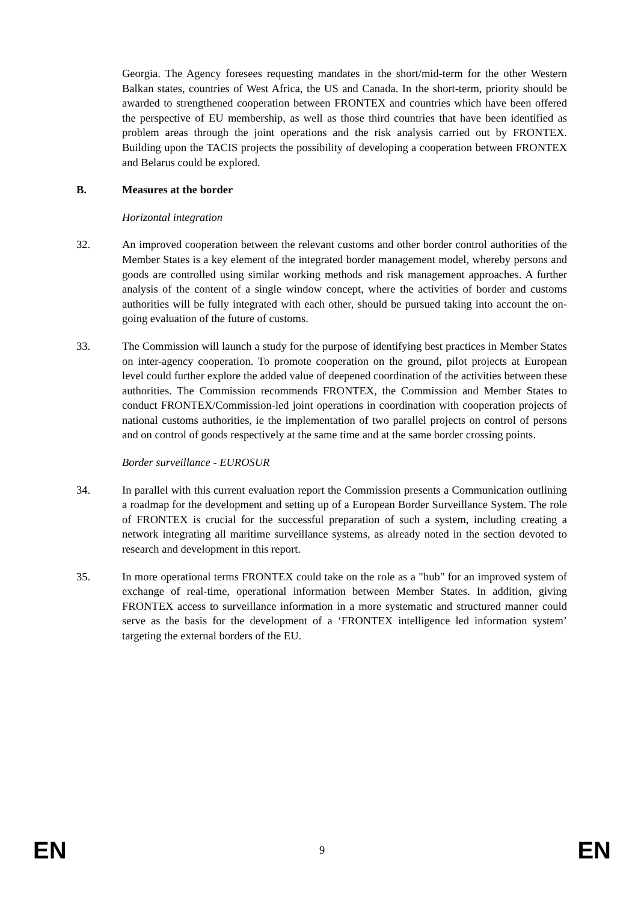Georgia. The Agency foresees requesting mandates in the short/mid-term for the other Western Balkan states, countries of West Africa, the US and Canada. In the short-term, priority should be awarded to strengthened cooperation between FRONTEX and countries which have been offered the perspective of EU membership, as well as those third countries that have been identified as problem areas through the joint operations and the risk analysis carried out by FRONTEX. Building upon the TACIS projects the possibility of developing a cooperation between FRONTEX and Belarus could be explored.
B. Measures at the border
Horizontal integration
32. An improved cooperation between the relevant customs and other border control authorities of the Member States is a key element of the integrated border management model, whereby persons and goods are controlled using similar working methods and risk management approaches. A further analysis of the content of a single window concept, where the activities of border and customs authorities will be fully integrated with each other, should be pursued taking into account the on-going evaluation of the future of customs.
33. The Commission will launch a study for the purpose of identifying best practices in Member States on inter-agency cooperation. To promote cooperation on the ground, pilot projects at European level could further explore the added value of deepened coordination of the activities between these authorities. The Commission recommends FRONTEX, the Commission and Member States to conduct FRONTEX/Commission-led joint operations in coordination with cooperation projects of national customs authorities, ie the implementation of two parallel projects on control of persons and on control of goods respectively at the same time and at the same border crossing points.
Border surveillance - EUROSUR
34. In parallel with this current evaluation report the Commission presents a Communication outlining a roadmap for the development and setting up of a European Border Surveillance System. The role of FRONTEX is crucial for the successful preparation of such a system, including creating a network integrating all maritime surveillance systems, as already noted in the section devoted to research and development in this report.
35. In more operational terms FRONTEX could take on the role as a "hub" for an improved system of exchange of real-time, operational information between Member States. In addition, giving FRONTEX access to surveillance information in a more systematic and structured manner could serve as the basis for the development of a ‘FRONTEX intelligence led information system’ targeting the external borders of the EU.
EN 9 EN